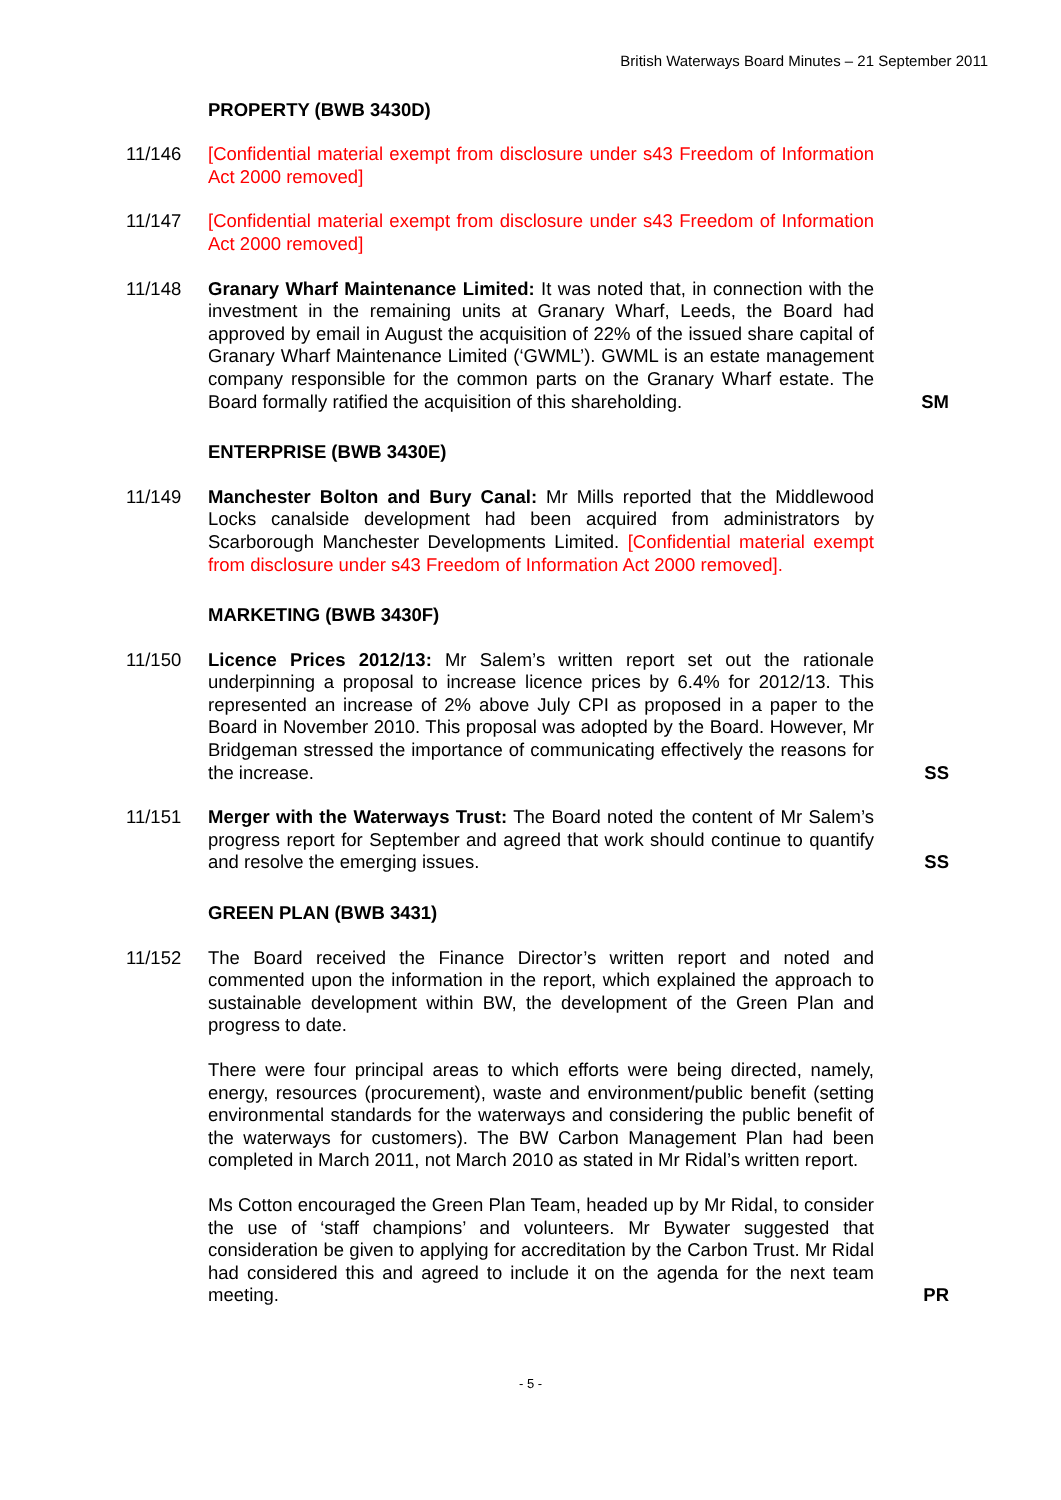British Waterways Board Minutes – 21 September 2011
PROPERTY (BWB 3430D)
11/146 [Confidential material exempt from disclosure under s43 Freedom of Information Act 2000 removed]
11/147 [Confidential material exempt from disclosure under s43 Freedom of Information Act 2000 removed]
11/148 Granary Wharf Maintenance Limited: It was noted that, in connection with the investment in the remaining units at Granary Wharf, Leeds, the Board had approved by email in August the acquisition of 22% of the issued share capital of Granary Wharf Maintenance Limited (‘GWML’). GWML is an estate management company responsible for the common parts on the Granary Wharf estate. The Board formally ratified the acquisition of this shareholding.
SM
ENTERPRISE (BWB 3430E)
11/149 Manchester Bolton and Bury Canal: Mr Mills reported that the Middlewood Locks canalside development had been acquired from administrators by Scarborough Manchester Developments Limited. [Confidential material exempt from disclosure under s43 Freedom of Information Act 2000 removed].
MARKETING (BWB 3430F)
11/150 Licence Prices 2012/13: Mr Salem’s written report set out the rationale underpinning a proposal to increase licence prices by 6.4% for 2012/13. This represented an increase of 2% above July CPI as proposed in a paper to the Board in November 2010. This proposal was adopted by the Board. However, Mr Bridgeman stressed the importance of communicating effectively the reasons for the increase.
SS
11/151 Merger with the Waterways Trust: The Board noted the content of Mr Salem’s progress report for September and agreed that work should continue to quantify and resolve the emerging issues.
SS
GREEN PLAN (BWB 3431)
11/152 The Board received the Finance Director’s written report and noted and commented upon the information in the report, which explained the approach to sustainable development within BW, the development of the Green Plan and progress to date.
There were four principal areas to which efforts were being directed, namely, energy, resources (procurement), waste and environment/public benefit (setting environmental standards for the waterways and considering the public benefit of the waterways for customers). The BW Carbon Management Plan had been completed in March 2011, not March 2010 as stated in Mr Ridal’s written report.
Ms Cotton encouraged the Green Plan Team, headed up by Mr Ridal, to consider the use of ‘staff champions’ and volunteers. Mr Bywater suggested that consideration be given to applying for accreditation by the Carbon Trust. Mr Ridal had considered this and agreed to include it on the agenda for the next team meeting.
PR
- 5 -